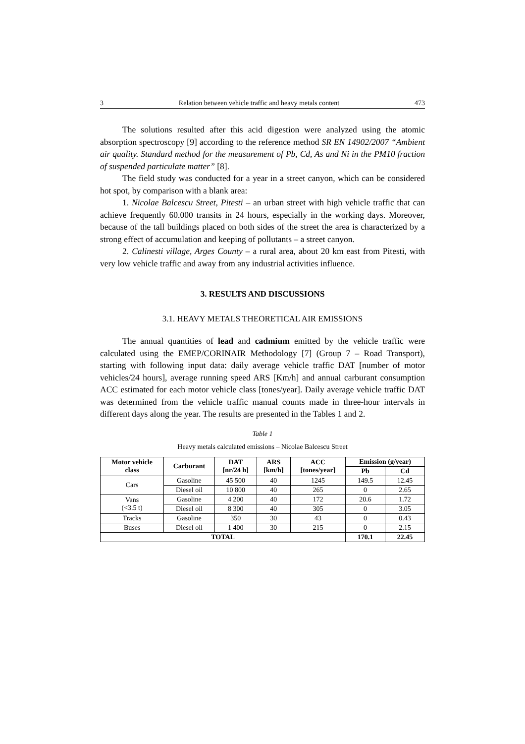3 Relation between vehicle traffic and heavy metals content 473
The solutions resulted after this acid digestion were analyzed using the atomic absorption spectroscopy [9] according to the reference method SR EN 14902/2007 “Ambient air quality. Standard method for the measurement of Pb, Cd, As and Ni in the PM10 fraction of suspended particulate matter” [8].
The field study was conducted for a year in a street canyon, which can be considered hot spot, by comparison with a blank area:
1. Nicolae Balcescu Street, Pitesti – an urban street with high vehicle traffic that can achieve frequently 60.000 transits in 24 hours, especially in the working days. Moreover, because of the tall buildings placed on both sides of the street the area is characterized by a strong effect of accumulation and keeping of pollutants – a street canyon.
2. Calinesti village, Arges County – a rural area, about 20 km east from Pitesti, with very low vehicle traffic and away from any industrial activities influence.
3. RESULTS AND DISCUSSIONS
3.1. HEAVY METALS THEORETICAL AIR EMISSIONS
The annual quantities of lead and cadmium emitted by the vehicle traffic were calculated using the EMEP/CORINAIR Methodology [7] (Group 7 – Road Transport), starting with following input data: daily average vehicle traffic DAT [number of motor vehicles/24 hours], average running speed ARS [Km/h] and annual carburant consumption ACC estimated for each motor vehicle class [tones/year]. Daily average vehicle traffic DAT was determined from the vehicle traffic manual counts made in three-hour intervals in different days along the year. The results are presented in the Tables 1 and 2.
Table 1
Heavy metals calculated emissions – Nicolae Balcescu Street
| Motor vehicle class | Carburant | DAT [nr/24 h] | ARS [km/h] | ACC [tones/year] | Emission (g/year) | |
| --- | --- | --- | --- | --- | --- | --- |
| | | | | | Pb | Cd |
| Cars | Gasoline | 45 500 | 40 | 1245 | 149.5 | 12.45 |
| | Diesel oil | 10 800 | 40 | 265 | 0 | 2.65 |
| Vans (<3.5 t) | Gasoline | 4 200 | 40 | 172 | 20.6 | 1.72 |
| | Diesel oil | 8 300 | 40 | 305 | 0 | 3.05 |
| Tracks | Gasoline | 350 | 30 | 43 | 0 | 0.43 |
| Buses | Diesel oil | 1 400 | 30 | 215 | 0 | 2.15 |
| TOTAL | | | | | 170.1 | 22.45 |